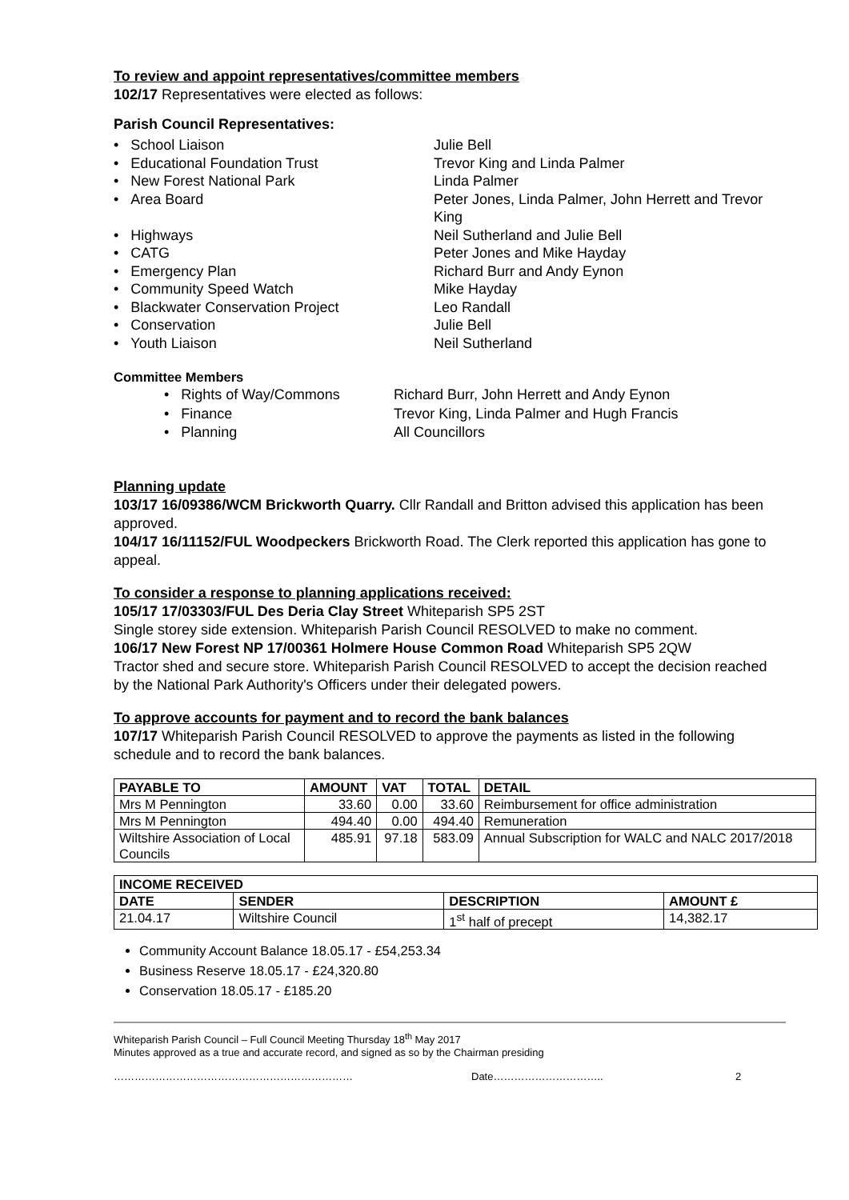To review and appoint representatives/committee members
102/17 Representatives were elected as follows:
Parish Council Representatives:
• School Liaison
Julie Bell
• Educational Foundation Trust
Trevor King and Linda Palmer
• New Forest National Park
Linda Palmer
• Area Board
Peter Jones, Linda Palmer, John Herrett and Trevor King
• Highways
Neil Sutherland and Julie Bell
• CATG
Peter Jones and Mike Hayday
• Emergency Plan
Richard Burr and Andy Eynon
• Community Speed Watch
Mike Hayday
• Blackwater Conservation Project
Leo Randall
• Conservation
Julie Bell
• Youth Liaison
Neil Sutherland
Committee Members
• Rights of Way/Commons
Richard Burr, John Herrett and Andy Eynon
• Finance
Trevor King, Linda Palmer and Hugh Francis
• Planning
All Councillors
Planning update
103/17 16/09386/WCM Brickworth Quarry. Cllr Randall and Britton advised this application has been approved.
104/17 16/11152/FUL Woodpeckers Brickworth Road. The Clerk reported this application has gone to appeal.
To consider a response to planning applications received:
105/17 17/03303/FUL Des Deria Clay Street Whiteparish SP5 2ST
Single storey side extension. Whiteparish Parish Council RESOLVED to make no comment.
106/17 New Forest NP 17/00361 Holmere House Common Road Whiteparish SP5 2QW
Tractor shed and secure store. Whiteparish Parish Council RESOLVED to accept the decision reached by the National Park Authority's Officers under their delegated powers.
To approve accounts for payment and to record the bank balances
107/17 Whiteparish Parish Council RESOLVED to approve the payments as listed in the following schedule and to record the bank balances.
| PAYABLE TO | AMOUNT | VAT | TOTAL | DETAIL |
| --- | --- | --- | --- | --- |
| Mrs M Pennington | 33.60 | 0.00 | 33.60 | Reimbursement for office administration |
| Mrs M Pennington | 494.40 | 0.00 | 494.40 | Remuneration |
| Wiltshire Association of Local Councils | 485.91 | 97.18 | 583.09 | Annual Subscription for WALC and NALC 2017/2018 |
| INCOME RECEIVED | | | |
| --- | --- | --- | --- |
| DATE | SENDER | DESCRIPTION | AMOUNT £ |
| 21.04.17 | Wiltshire Council | 1<sup>st</sup> half of precept | 14,382.17 |
Community Account Balance 18.05.17 - £54,253.34
Business Reserve 18.05.17 - £24,320.80
Conservation 18.05.17 - £185.20
Whiteparish Parish Council – Full Council Meeting Thursday 18<sup>th</sup> May 2017
Minutes approved as a true and accurate record, and signed as so by the Chairman presiding
…………………………………………………………… Date………………………….. 2